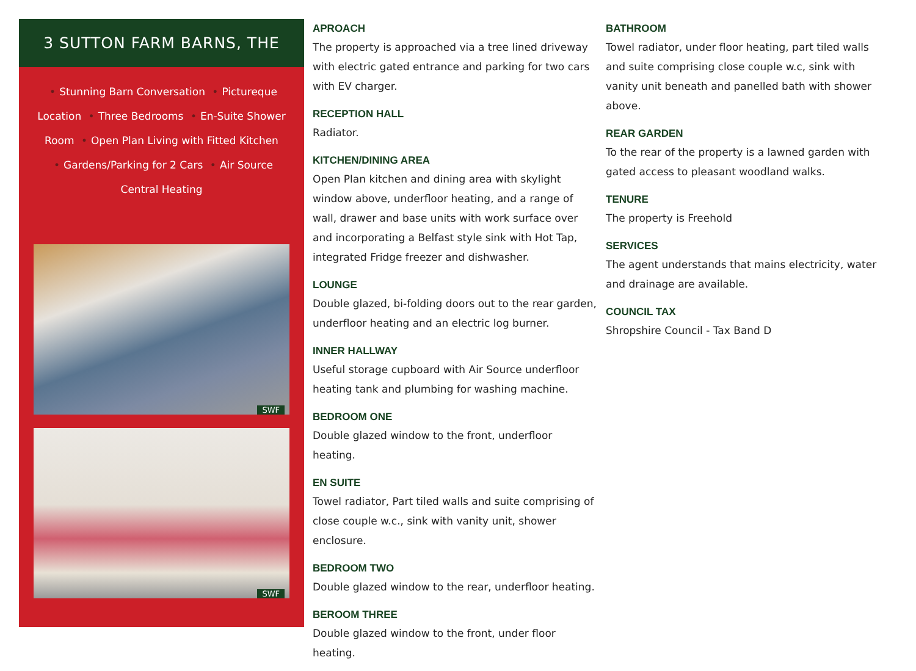3 SUTTON FARM BARNS, THE
• Stunning Barn Conversation • Picturequе Location • Three Bedrooms • En-Suite Shower Room • Open Plan Living with Fitted Kitchen • Gardens/Parking for 2 Cars • Air Source Central Heating
SWF
SWF
APROACH
The property is approached via a tree lined driveway with electric gated entrance and parking for two cars with EV charger.
RECEPTION HALL
Radiator.
KITCHEN/DINING AREA
Open Plan kitchen and dining area with skylight window above, underfloor heating, and a range of wall, drawer and base units with work surface over and incorporating a Belfast style sink with Hot Tap, integrated Fridge freezer and dishwasher.
LOUNGE
Double glazed, bi-folding doors out to the rear garden, underfloor heating and an electric log burner.
INNER HALLWAY
Useful storage cupboard with Air Source underfloor heating tank and plumbing for washing machine.
BEDROOM ONE
Double glazed window to the front, underfloor heating.
EN SUITE
Towel radiator, Part tiled walls and suite comprising of close couple w.c., sink with vanity unit, shower enclosure.
BEDROOM TWO
Double glazed window to the rear, underfloor heating.
BEROOM THREE
Double glazed window to the front, under floor heating.
BATHROOM
Towel radiator, under floor heating, part tiled walls and suite comprising close couple w.c, sink with vanity unit beneath and panelled bath with shower above.
REAR GARDEN
To the rear of the property is a lawned garden with gated access to pleasant woodland walks.
TENURE
The property is Freehold
SERVICES
The agent understands that mains electricity, water and drainage are available.
COUNCIL TAX
Shropshire Council - Tax Band D